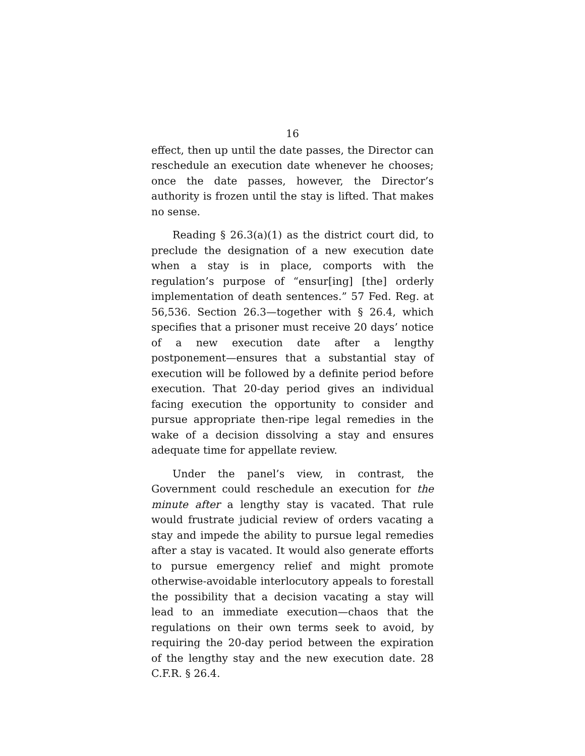16
effect, then up until the date passes, the Director can reschedule an execution date whenever he chooses; once the date passes, however, the Director’s authority is frozen until the stay is lifted. That makes no sense.
Reading § 26.3(a)(1) as the district court did, to preclude the designation of a new execution date when a stay is in place, comports with the regulation’s purpose of “ensur[ing] [the] orderly implementation of death sentences.” 57 Fed. Reg. at 56,536. Section 26.3—together with § 26.4, which specifies that a prisoner must receive 20 days’ notice of a new execution date after a lengthy postponement—ensures that a substantial stay of execution will be followed by a definite period before execution. That 20-day period gives an individual facing execution the opportunity to consider and pursue appropriate then-ripe legal remedies in the wake of a decision dissolving a stay and ensures adequate time for appellate review.
Under the panel’s view, in contrast, the Government could reschedule an execution for the minute after a lengthy stay is vacated. That rule would frustrate judicial review of orders vacating a stay and impede the ability to pursue legal remedies after a stay is vacated. It would also generate efforts to pursue emergency relief and might promote otherwise-avoidable interlocutory appeals to forestall the possibility that a decision vacating a stay will lead to an immediate execution—chaos that the regulations on their own terms seek to avoid, by requiring the 20-day period between the expiration of the lengthy stay and the new execution date. 28 C.F.R. § 26.4.